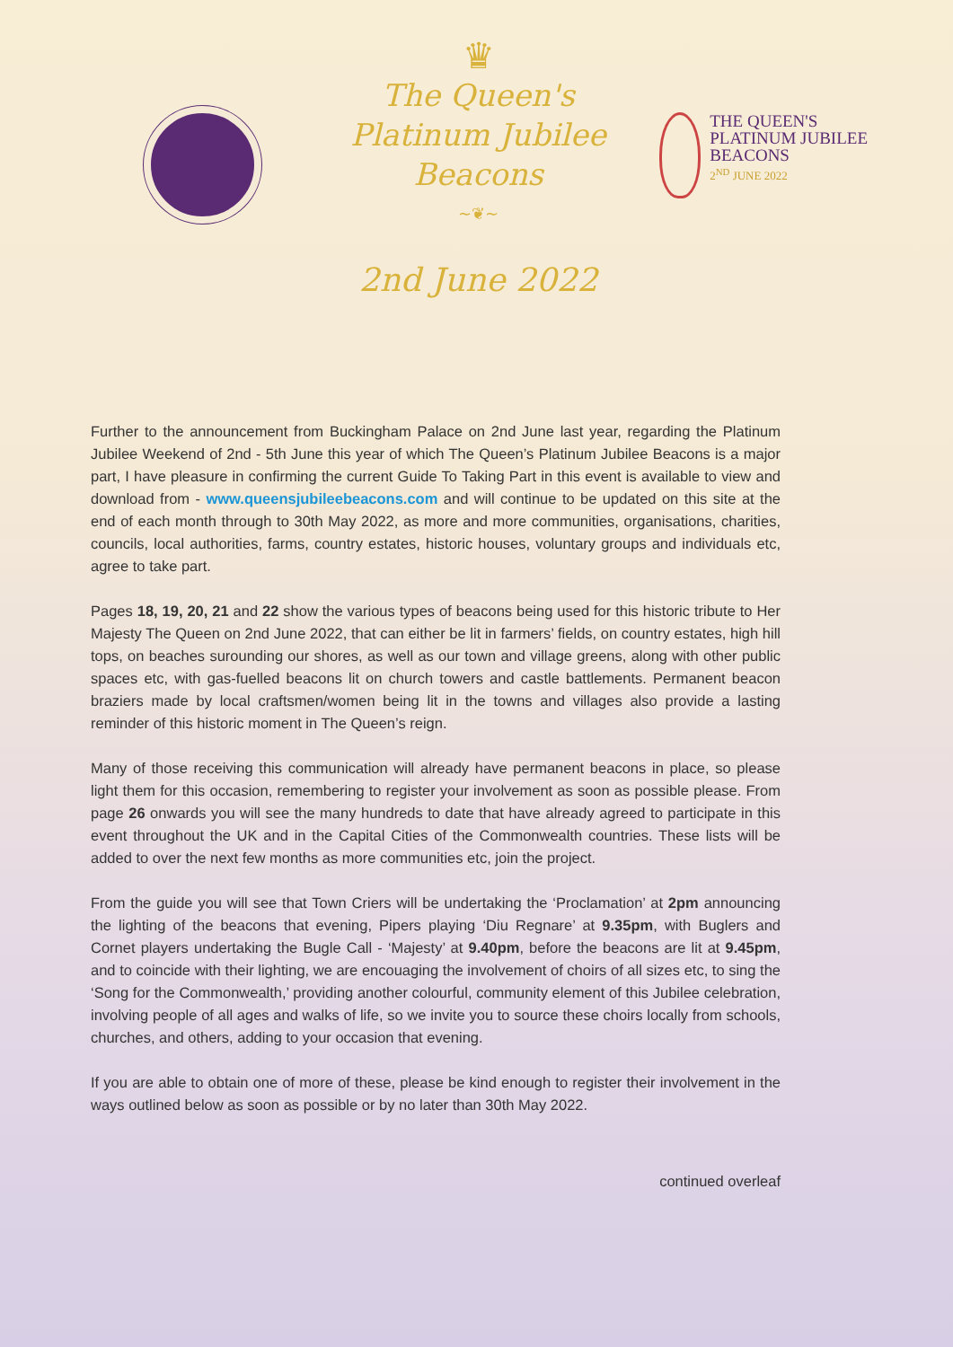♛
The Queen's
Platinum Jubilee
Beacons
~❦~
2nd June 2022
THE QUEEN'S
PLATINUM JUBILEE
BEACONS
2<sup>ND</sup> JUNE 2022
Further to the announcement from Buckingham Palace on 2nd June last year, regarding the Platinum Jubilee Weekend of 2nd - 5th June this year of which The Queen’s Platinum Jubilee Beacons is a major part, I have pleasure in confirming the current Guide To Taking Part in this event is available to view and download from - www.queensjubileebeacons.com and will continue to be updated on this site at the end of each month through to 30th May 2022, as more and more communities, organisations, charities, councils, local authorities, farms, country estates, historic houses, voluntary groups and individuals etc, agree to take part.
Pages 18, 19, 20, 21 and 22 show the various types of beacons being used for this historic tribute to Her Majesty The Queen on 2nd June 2022, that can either be lit in farmers’ fields, on country estates, high hill tops, on beaches surounding our shores, as well as our town and village greens, along with other public spaces etc, with gas-fuelled beacons lit on church towers and castle battlements. Permanent beacon braziers made by local craftsmen/women being lit in the towns and villages also provide a lasting reminder of this historic moment in The Queen’s reign.
Many of those receiving this communication will already have permanent beacons in place, so please light them for this occasion, remembering to register your involvement as soon as possible please. From page 26 onwards you will see the many hundreds to date that have already agreed to participate in this event throughout the UK and in the Capital Cities of the Commonwealth countries. These lists will be added to over the next few months as more communities etc, join the project.
From the guide you will see that Town Criers will be undertaking the ‘Proclamation’ at 2pm announcing the lighting of the beacons that evening, Pipers playing ‘Diu Regnare’ at 9.35pm, with Buglers and Cornet players undertaking the Bugle Call - ‘Majesty’ at 9.40pm, before the beacons are lit at 9.45pm, and to coincide with their lighting, we are encouaging the involvement of choirs of all sizes etc, to sing the ‘Song for the Commonwealth,’ providing another colourful, community element of this Jubilee celebration, involving people of all ages and walks of life, so we invite you to source these choirs locally from schools, churches, and others, adding to your occasion that evening.
If you are able to obtain one of more of these, please be kind enough to register their involvement in the ways outlined below as soon as possible or by no later than 30th May 2022.
continued overleaf